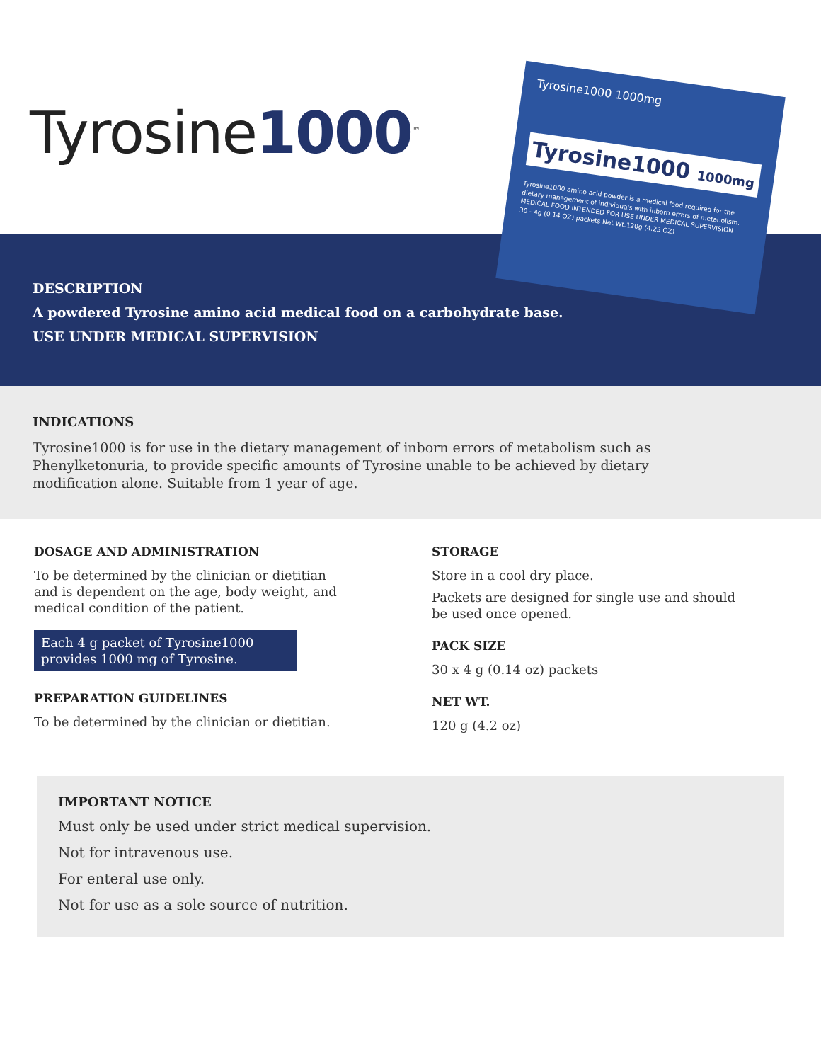Tyrosine1000<sup>™</sup>
Tyrosine1000 1000mg
Tyrosine1000 1000mg
Tyrosine1000 amino acid powder is a medical food required for the dietary management of individuals with inborn errors of metabolism.
MEDICAL FOOD INTENDED FOR USE UNDER MEDICAL SUPERVISION
30 - 4g (0.14 OZ) packets Net Wt.120g (4.23 OZ)
DESCRIPTION
A powdered Tyrosine amino acid medical food on a carbohydrate base.
USE UNDER MEDICAL SUPERVISION
INDICATIONS
Tyrosine1000 is for use in the dietary management of inborn errors of metabolism such as
Phenylketonuria, to provide specific amounts of Tyrosine unable to be achieved by dietary
modification alone. Suitable from 1 year of age.
DOSAGE AND ADMINISTRATION
To be determined by the clinician or dietitian
and is dependent on the age, body weight, and
medical condition of the patient.
Each 4 g packet of Tyrosine1000
provides 1000 mg of Tyrosine.
PREPARATION GUIDELINES
To be determined by the clinician or dietitian.
STORAGE
Store in a cool dry place.
Packets are designed for single use and should
be used once opened.
PACK SIZE
30 x 4 g (0.14 oz) packets
NET WT.
120 g (4.2 oz)
IMPORTANT NOTICE
Must only be used under strict medical supervision.
Not for intravenous use.
For enteral use only.
Not for use as a sole source of nutrition.